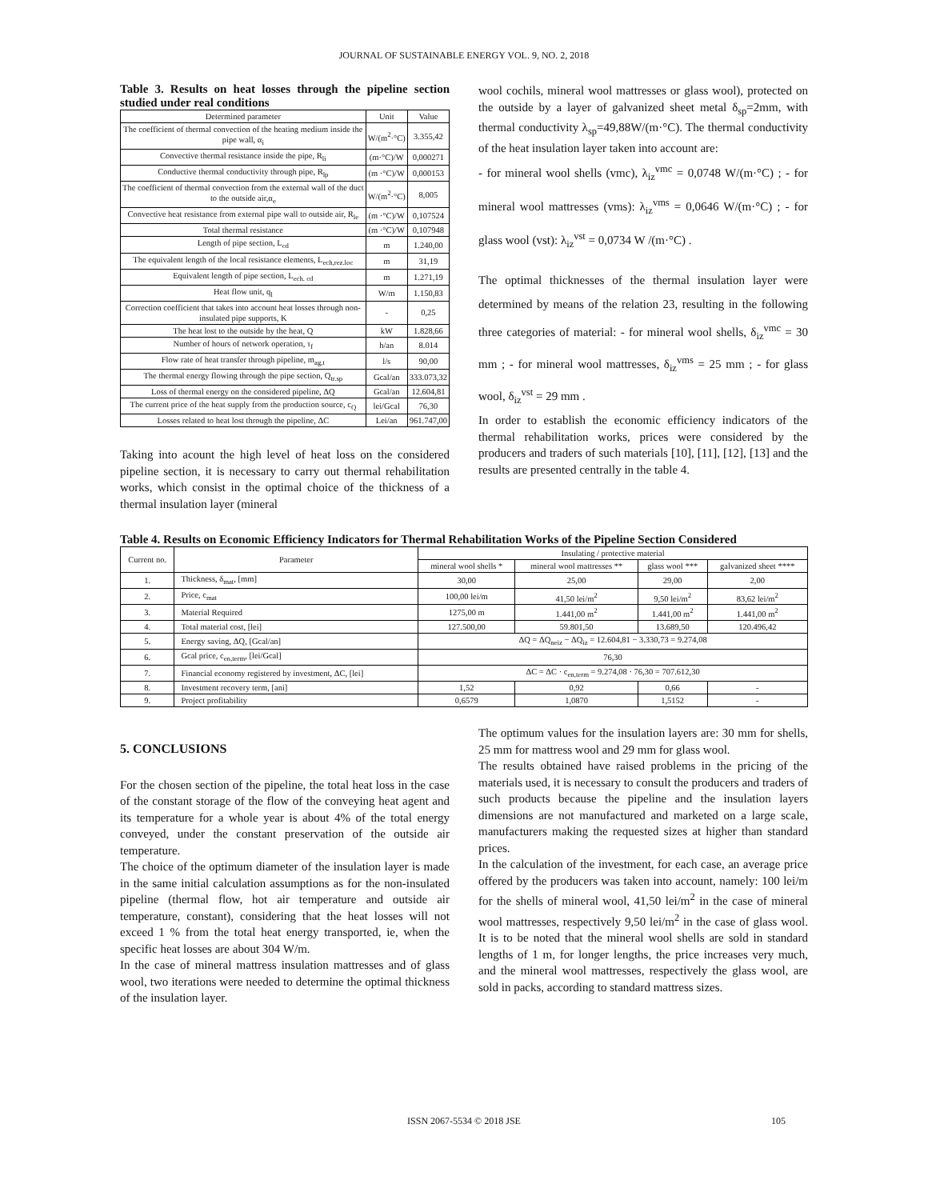JOURNAL OF SUSTAINABLE ENERGY VOL. 9, NO. 2, 2018
Table 3. Results on heat losses through the pipeline section studied under real conditions
| Determined parameter | Unit | Value |
| --- | --- | --- |
| The coefficient of thermal convection of the heating medium inside the pipe wall, α<sub>i</sub> | W/(m<sup>2</sup>·°C) | 3.355,42 |
| Convective thermal resistance inside the pipe, R<sub>li</sub> | (m·°C)/W | 0,000271 |
| Conductive thermal conductivity through pipe, R<sub>lp</sub> | (m ·°C)/W | 0,000153 |
| The coefficient of thermal convection from the external wall of the duct to the outside air,α<sub>e</sub> | W/(m<sup>2</sup>·°C) | 8,005 |
| Convective heat resistance from external pipe wall to outside air, R<sub>le</sub> | (m ·°C)/W | 0,107524 |
| Total thermal resistance | (m ·°C)/W | 0,107948 |
| Length of pipe section, L<sub>cd</sub> | m | 1.240,00 |
| The equivalent length of the local resistance elements, L<sub>ech,rez.loc</sub> | m | 31,19 |
| Equivalent length of pipe section, L<sub>ech. cd</sub> | m | 1.271,19 |
| Heat flow unit, q<sub>l</sub> | W/m | 1.150,83 |
| Correction coefficient that takes into account heat losses through non-insulated pipe supports, K | - | 0,25 |
| The heat lost to the outside by the heat, Q | kW | 1.828,66 |
| Number of hours of network operation, τ<sub>f</sub> | h/an | 8.014 |
| Flow rate of heat transfer through pipeline, m<sub>ag,t</sub> | l/s | 90,00 |
| The thermal energy flowing through the pipe section, Q<sub>tr.sp</sub> | Gcal/an | 333.073,32 |
| Loss of thermal energy on the considered pipeline, ΔQ | Gcal/an | 12.604,81 |
| The current price of the heat supply from the production source, c<sub>Q</sub> | lei/Gcal | 76,30 |
| Losses related to heat lost through the pipeline, ΔC | Lei/an | 961.747,00 |
Taking into acount the high level of heat loss on the considered pipeline section, it is necessary to carry out thermal rehabilitation works, which consist in the optimal choice of the thickness of a thermal insulation layer (mineral
wool cochils, mineral wool mattresses or glass wool), protected on the outside by a layer of galvanized sheet metal δ<sub>sp</sub>=2mm, with thermal conductivity λ<sub>sp</sub>=49,88W/(m·°C). The thermal conductivity of the heat insulation layer taken into account are:
- for mineral wool shells (vmc), λ<sub>iz</sub><sup>vmc</sup> = 0,0748 W/(m·°C) ; - for mineral wool mattresses (vms): λ<sub>iz</sub><sup>vms</sup> = 0,0646 W/(m·°C) ; - for glass wool (vst): λ<sub>iz</sub><sup>vst</sup> = 0,0734 W /(m·°C) .
The optimal thicknesses of the thermal insulation layer were determined by means of the relation 23, resulting in the following three categories of material: - for mineral wool shells, δ<sub>iz</sub><sup>vmc</sup> = 30 mm ; - for mineral wool mattresses, δ<sub>iz</sub><sup>vms</sup> = 25 mm ; - for glass wool, δ<sub>iz</sub><sup>vst</sup> = 29 mm .
In order to establish the economic efficiency indicators of the thermal rehabilitation works, prices were considered by the producers and traders of such materials [10], [11], [12], [13] and the results are presented centrally in the table 4.
Table 4. Results on Economic Efficiency Indicators for Thermal Rehabilitation Works of the Pipeline Section Considered
| Current no. | Parameter | Insulating / protective material | | | |
| --- | --- | --- | --- | --- | --- |
| | | mineral wool shells * | mineral wool mattresses ** | glass wool *** | galvanized sheet **** |
| 1. | Thickness, δ<sub>mat</sub>, [mm] | 30,00 | 25,00 | 29,00 | 2,00 |
| 2. | Price, c<sub>mat</sub> | 100,00 lei/m | 41,50 lei/m<sup>2</sup> | 9,50 lei/m<sup>2</sup> | 83,62 lei/m<sup>2</sup> |
| 3. | Material Required | 1275,00 m | 1.441,00 m<sup>2</sup> | 1.441,00 m<sup>2</sup> | 1.441,00 m<sup>2</sup> |
| 4. | Total material cost, [lei] | 127.500,00 | 59.801,50 | 13.689,50 | 120.496,42 |
| 5. | Energy saving, ΔQ, [Gcal/an] | ΔQ = ΔQ<sub>neiz</sub> − ΔQ<sub>iz</sub> = 12.604,81 − 3.330,73 = 9.274,08 | | | |
| 6. | Gcal price, c<sub>en,term</sub>, [lei/Gcal] | 76,30 | | | |
| 7. | Financial economy registered by investment, ΔC, [lei] | ΔC = ΔC · c<sub>en,term</sub> = 9.274,08 · 76,30 = 707.612,30 | | | |
| 8. | Investment recovery term, [ani] | 1,52 | 0,92 | 0,66 | - |
| 9. | Project profitability | 0,6579 | 1,0870 | 1,5152 | - |
5. CONCLUSIONS
For the chosen section of the pipeline, the total heat loss in the case of the constant storage of the flow of the conveying heat agent and its temperature for a whole year is about 4% of the total energy conveyed, under the constant preservation of the outside air temperature.
The choice of the optimum diameter of the insulation layer is made in the same initial calculation assumptions as for the non-insulated pipeline (thermal flow, hot air temperature and outside air temperature, constant), considering that the heat losses will not exceed 1 % from the total heat energy transported, ie, when the specific heat losses are about 304 W/m.
In the case of mineral mattress insulation mattresses and of glass wool, two iterations were needed to determine the optimal thickness of the insulation layer.
The optimum values for the insulation layers are: 30 mm for shells, 25 mm for mattress wool and 29 mm for glass wool.
The results obtained have raised problems in the pricing of the materials used, it is necessary to consult the producers and traders of such products because the pipeline and the insulation layers dimensions are not manufactured and marketed on a large scale, manufacturers making the requested sizes at higher than standard prices.
In the calculation of the investment, for each case, an average price offered by the producers was taken into account, namely: 100 lei/m for the shells of mineral wool, 41,50 lei/m<sup>2</sup> in the case of mineral wool mattresses, respectively 9,50 lei/m<sup>2</sup> in the case of glass wool. It is to be noted that the mineral wool shells are sold in standard lengths of 1 m, for longer lengths, the price increases very much, and the mineral wool mattresses, respectively the glass wool, are sold in packs, according to standard mattress sizes.
ISSN 2067-5534 © 2018 JSE 105